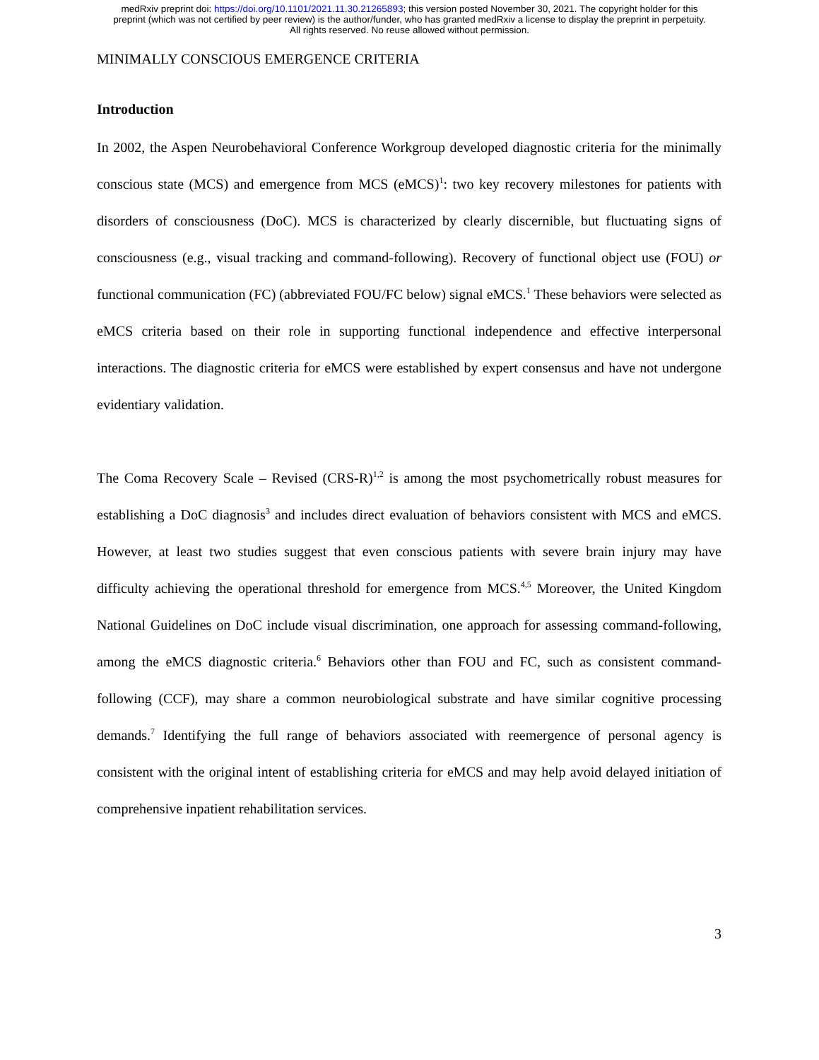medRxiv preprint doi: https://doi.org/10.1101/2021.11.30.21265893; this version posted November 30, 2021. The copyright holder for this
preprint (which was not certified by peer review) is the author/funder, who has granted medRxiv a license to display the preprint in perpetuity.
All rights reserved. No reuse allowed without permission.
MINIMALLY CONSCIOUS EMERGENCE CRITERIA
Introduction
In 2002, the Aspen Neurobehavioral Conference Workgroup developed diagnostic criteria for the minimally conscious state (MCS) and emergence from MCS (eMCS)<sup>1</sup>: two key recovery milestones for patients with disorders of consciousness (DoC). MCS is characterized by clearly discernible, but fluctuating signs of consciousness (e.g., visual tracking and command-following). Recovery of functional object use (FOU) or functional communication (FC) (abbreviated FOU/FC below) signal eMCS.<sup>1</sup> These behaviors were selected as eMCS criteria based on their role in supporting functional independence and effective interpersonal interactions. The diagnostic criteria for eMCS were established by expert consensus and have not undergone evidentiary validation.
The Coma Recovery Scale – Revised (CRS-R)<sup>1,2</sup> is among the most psychometrically robust measures for establishing a DoC diagnosis<sup>3</sup> and includes direct evaluation of behaviors consistent with MCS and eMCS. However, at least two studies suggest that even conscious patients with severe brain injury may have difficulty achieving the operational threshold for emergence from MCS.<sup>4,5</sup> Moreover, the United Kingdom National Guidelines on DoC include visual discrimination, one approach for assessing command-following, among the eMCS diagnostic criteria.<sup>6</sup> Behaviors other than FOU and FC, such as consistent command-following (CCF), may share a common neurobiological substrate and have similar cognitive processing demands.<sup>7</sup> Identifying the full range of behaviors associated with reemergence of personal agency is consistent with the original intent of establishing criteria for eMCS and may help avoid delayed initiation of comprehensive inpatient rehabilitation services.
3